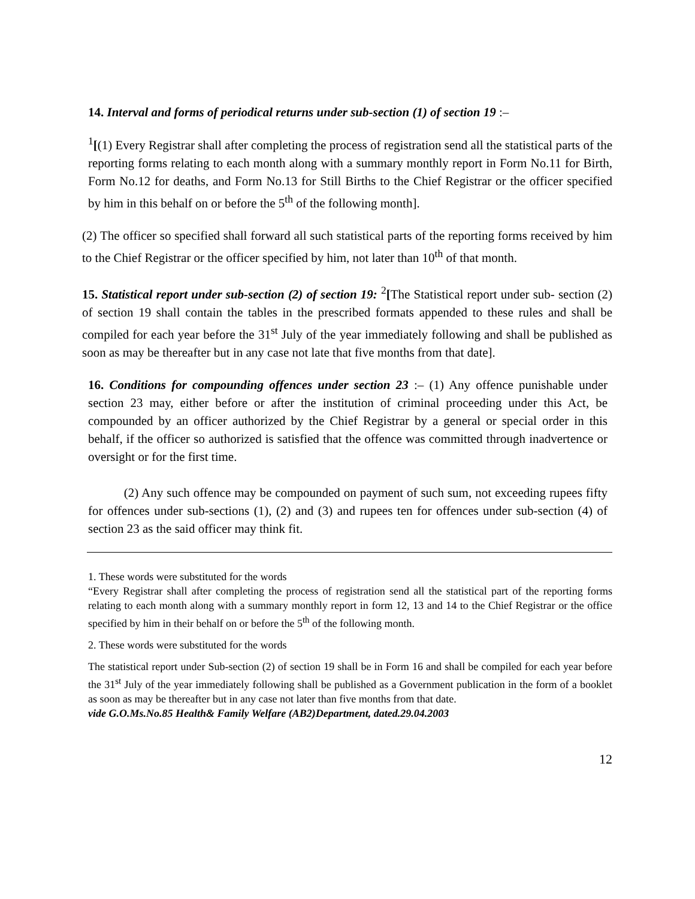14. Interval and forms of periodical returns under sub-section (1) of section 19 :–
<sup>1</sup> [(1) Every Registrar shall after completing the process of registration send all the statistical parts of the reporting forms relating to each month along with a summary monthly report in Form No.11 for Birth, Form No.12 for deaths, and Form No.13 for Still Births to the Chief Registrar or the officer specified by him in this behalf on or before the 5<sup>th</sup> of the following month].
(2) The officer so specified shall forward all such statistical parts of the reporting forms received by him to the Chief Registrar or the officer specified by him, not later than 10<sup>th</sup> of that month.
15. Statistical report under sub-section (2) of section 19: <sup>2</sup>[The Statistical report under sub- section (2) of section 19 shall contain the tables in the prescribed formats appended to these rules and shall be compiled for each year before the 31<sup>st</sup> July of the year immediately following and shall be published as soon as may be thereafter but in any case not late that five months from that date].
16. Conditions for compounding offences under section 23 :– (1) Any offence punishable under section 23 may, either before or after the institution of criminal proceeding under this Act, be compounded by an officer authorized by the Chief Registrar by a general or special order in this behalf, if the officer so authorized is satisfied that the offence was committed through inadvertence or oversight or for the first time.
(2) Any such offence may be compounded on payment of such sum, not exceeding rupees fifty for offences under sub-sections (1), (2) and (3) and rupees ten for offences under sub-section (4) of section 23 as the said officer may think fit.
1. These words were substituted for the words
“Every Registrar shall after completing the process of registration send all the statistical part of the reporting forms relating to each month along with a summary monthly report in form 12, 13 and 14 to the Chief Registrar or the office specified by him in their behalf on or before the 5<sup>th</sup> of the following month.
2. These words were substituted for the words
The statistical report under Sub-section (2) of section 19 shall be in Form 16 and shall be compiled for each year before the 31<sup>st</sup> July of the year immediately following shall be published as a Government publication in the form of a booklet as soon as may be thereafter but in any case not later than five months from that date.
vide G.O.Ms.No.85 Health& Family Welfare (AB2)Department, dated.29.04.2003
12